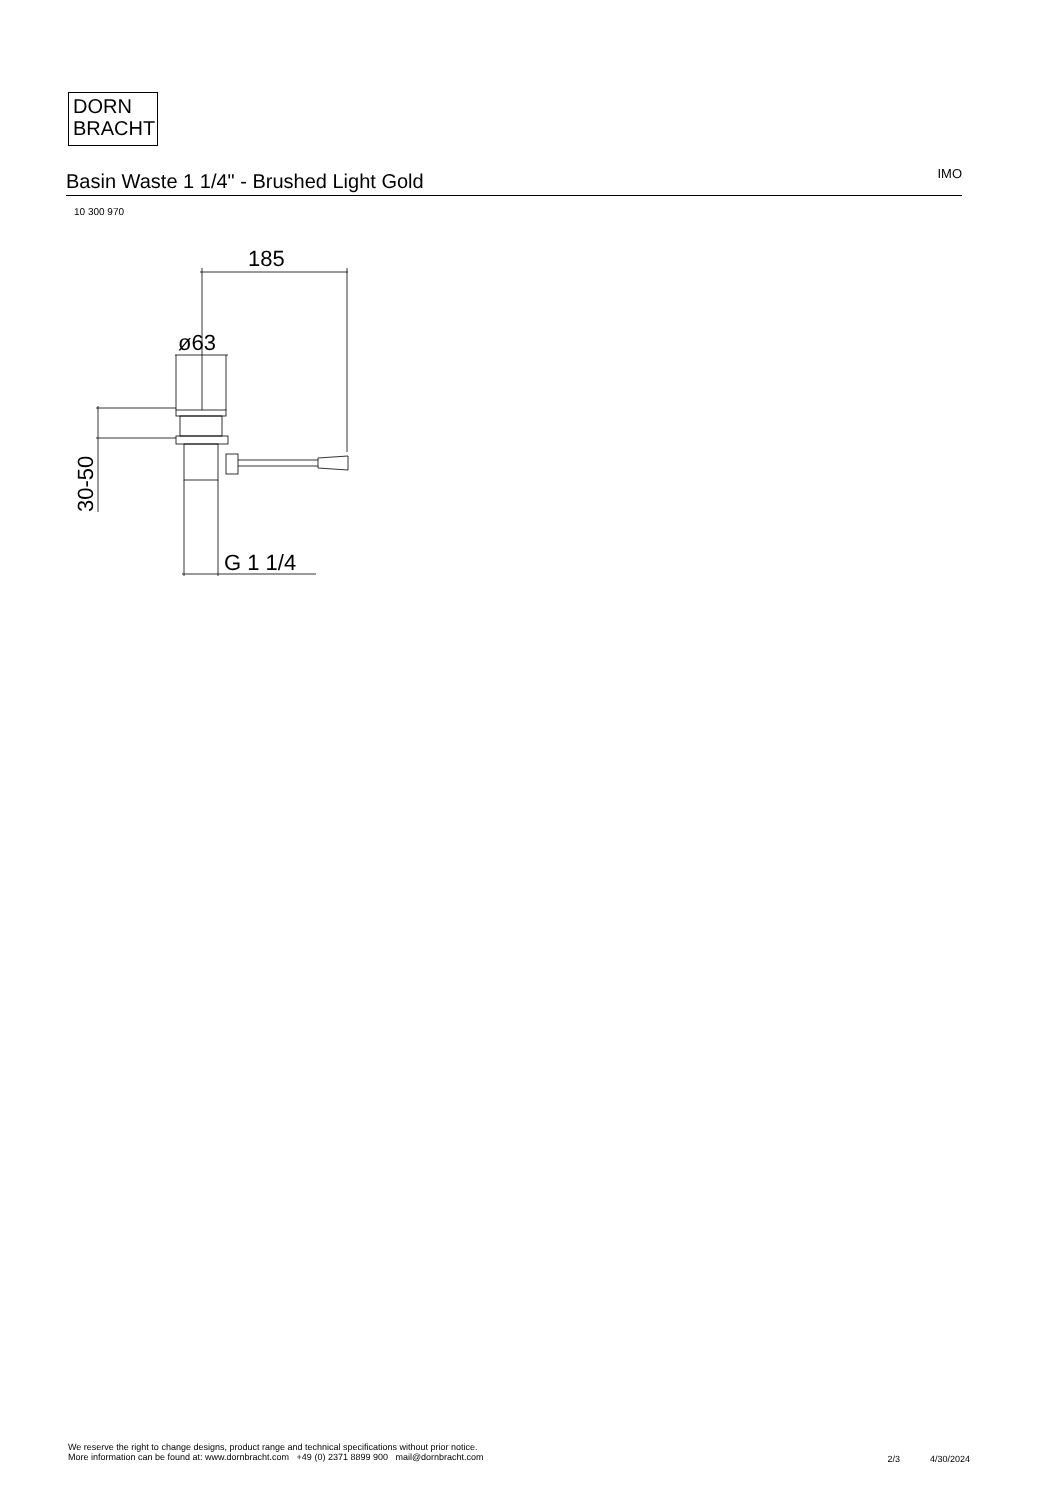DORN
BRACHT
Basin Waste 1 1/4" - Brushed Light Gold
IMO
10 300 970
185
ø63
30-50
G 1 1/4
We reserve the right to change designs, product range and technical specifications without prior notice.
More information can be found at: www.dornbracht.com +49 (0) 2371 8899 900 mail@dornbracht.com
2/3 4/30/2024